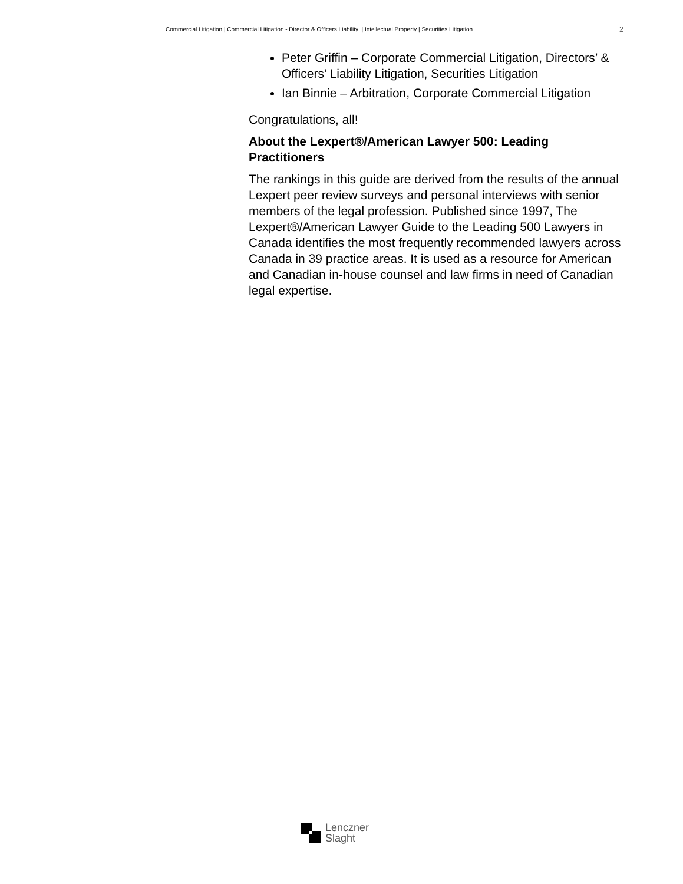Commercial Litigation | Commercial Litigation - Director & Officers Liability | Intellectual Property | Securities Litigation 2
Peter Griffin – Corporate Commercial Litigation, Directors’ & Officers’ Liability Litigation, Securities Litigation
Ian Binnie – Arbitration, Corporate Commercial Litigation
Congratulations, all!
About the Lexpert®/American Lawyer 500: Leading Practitioners
The rankings in this guide are derived from the results of the annual Lexpert peer review surveys and personal interviews with senior members of the legal profession. Published since 1997, The Lexpert®/American Lawyer Guide to the Leading 500 Lawyers in Canada identifies the most frequently recommended lawyers across Canada in 39 practice areas. It is used as a resource for American and Canadian in-house counsel and law firms in need of Canadian legal expertise.
Lenczner
Slaght